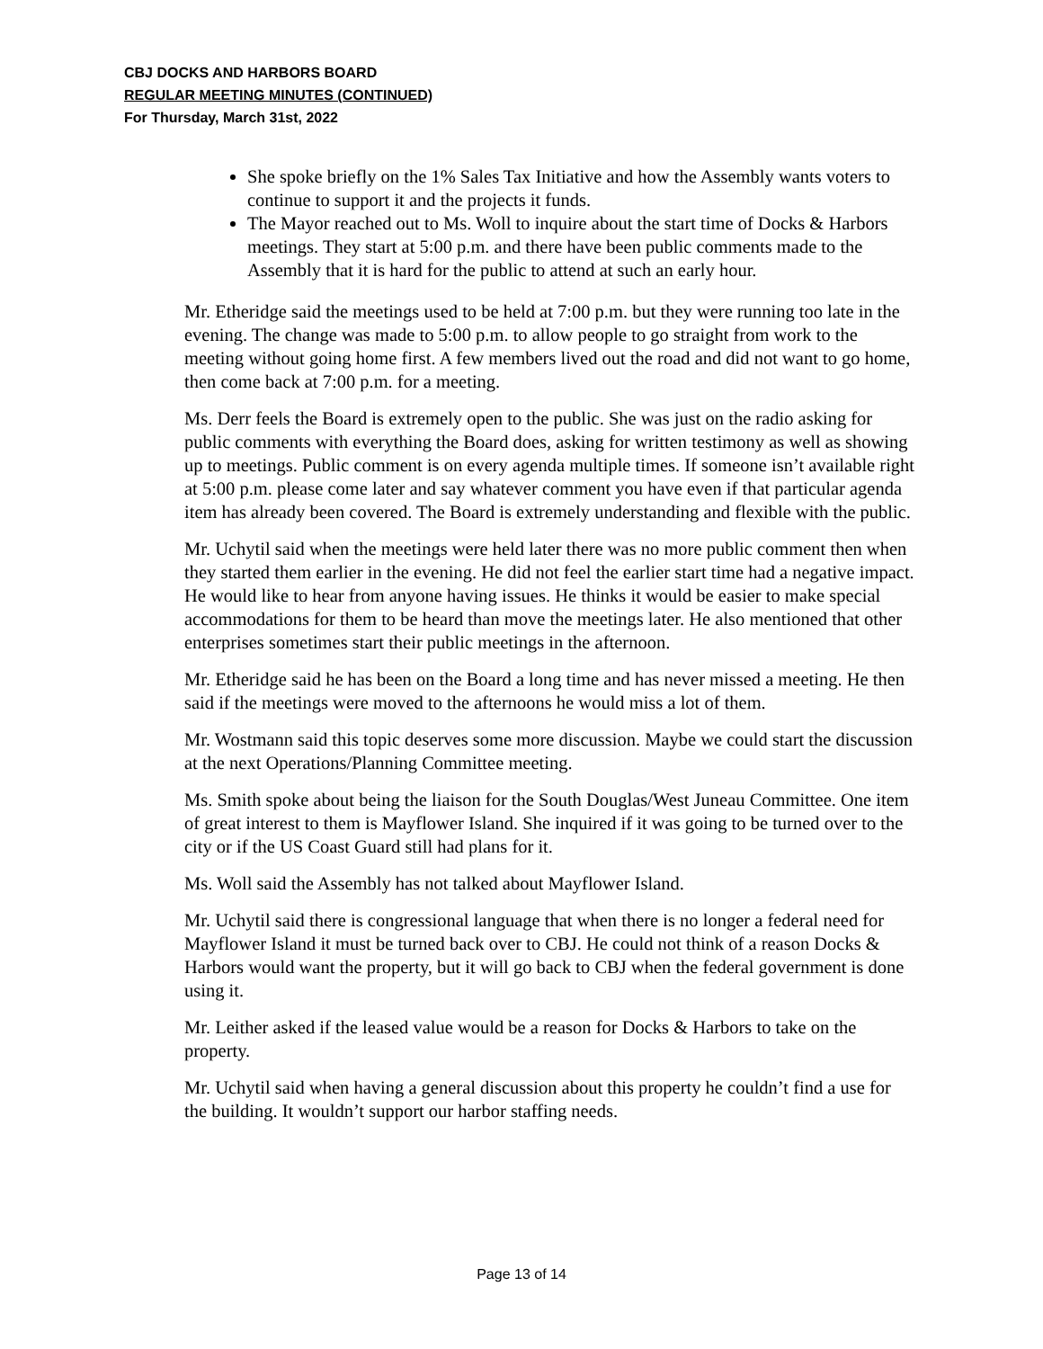CBJ DOCKS AND HARBORS BOARD
REGULAR MEETING MINUTES (CONTINUED)
For Thursday, March 31st, 2022
She spoke briefly on the 1% Sales Tax Initiative and how the Assembly wants voters to continue to support it and the projects it funds.
The Mayor reached out to Ms. Woll to inquire about the start time of Docks & Harbors meetings. They start at 5:00 p.m. and there have been public comments made to the Assembly that it is hard for the public to attend at such an early hour.
Mr. Etheridge said the meetings used to be held at 7:00 p.m. but they were running too late in the evening. The change was made to 5:00 p.m. to allow people to go straight from work to the meeting without going home first. A few members lived out the road and did not want to go home, then come back at 7:00 p.m. for a meeting.
Ms. Derr feels the Board is extremely open to the public. She was just on the radio asking for public comments with everything the Board does, asking for written testimony as well as showing up to meetings. Public comment is on every agenda multiple times. If someone isn’t available right at 5:00 p.m. please come later and say whatever comment you have even if that particular agenda item has already been covered. The Board is extremely understanding and flexible with the public.
Mr. Uchytil said when the meetings were held later there was no more public comment then when they started them earlier in the evening. He did not feel the earlier start time had a negative impact. He would like to hear from anyone having issues. He thinks it would be easier to make special accommodations for them to be heard than move the meetings later. He also mentioned that other enterprises sometimes start their public meetings in the afternoon.
Mr. Etheridge said he has been on the Board a long time and has never missed a meeting. He then said if the meetings were moved to the afternoons he would miss a lot of them.
Mr. Wostmann said this topic deserves some more discussion. Maybe we could start the discussion at the next Operations/Planning Committee meeting.
Ms. Smith spoke about being the liaison for the South Douglas/West Juneau Committee. One item of great interest to them is Mayflower Island. She inquired if it was going to be turned over to the city or if the US Coast Guard still had plans for it.
Ms. Woll said the Assembly has not talked about Mayflower Island.
Mr. Uchytil said there is congressional language that when there is no longer a federal need for Mayflower Island it must be turned back over to CBJ. He could not think of a reason Docks & Harbors would want the property, but it will go back to CBJ when the federal government is done using it.
Mr. Leither asked if the leased value would be a reason for Docks & Harbors to take on the property.
Mr. Uchytil said when having a general discussion about this property he couldn’t find a use for the building. It wouldn’t support our harbor staffing needs.
Page 13 of 14